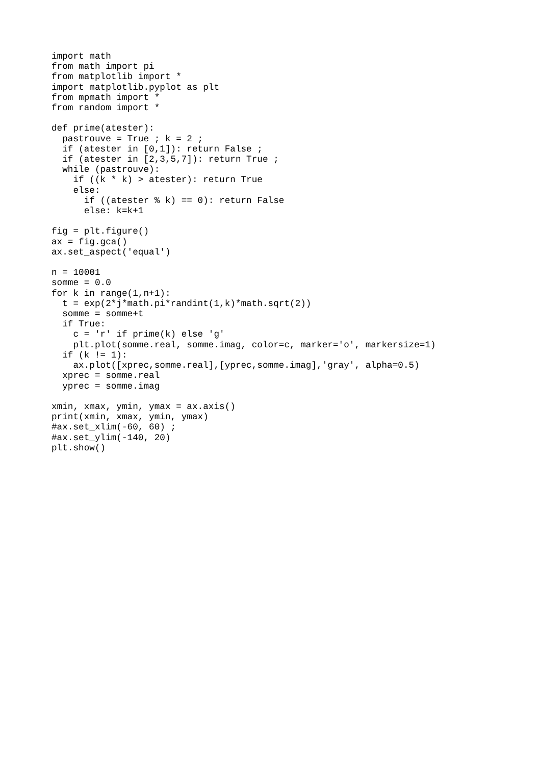import math
from math import pi
from matplotlib import *
import matplotlib.pyplot as plt
from mpmath import *
from random import *

def prime(atester):
  pastrouve = True ; k = 2 ;
  if (atester in [0,1]): return False ;
  if (atester in [2,3,5,7]): return True ;
  while (pastrouve):
    if ((k * k) > atester): return True
    else:
      if ((atester % k) == 0): return False
      else: k=k+1

fig = plt.figure()
ax = fig.gca()
ax.set_aspect('equal')

n = 10001
somme = 0.0
for k in range(1,n+1):
  t = exp(2*j*math.pi*randint(1,k)*math.sqrt(2))
  somme = somme+t
  if True:
    c = 'r' if prime(k) else 'g'
    plt.plot(somme.real, somme.imag, color=c, marker='o', markersize=1)
  if (k != 1):
    ax.plot([xprec,somme.real],[yprec,somme.imag],'gray', alpha=0.5)
  xprec = somme.real
  yprec = somme.imag

xmin, xmax, ymin, ymax = ax.axis()
print(xmin, xmax, ymin, ymax)
#ax.set_xlim(-60, 60) ;
#ax.set_ylim(-140, 20)
plt.show()